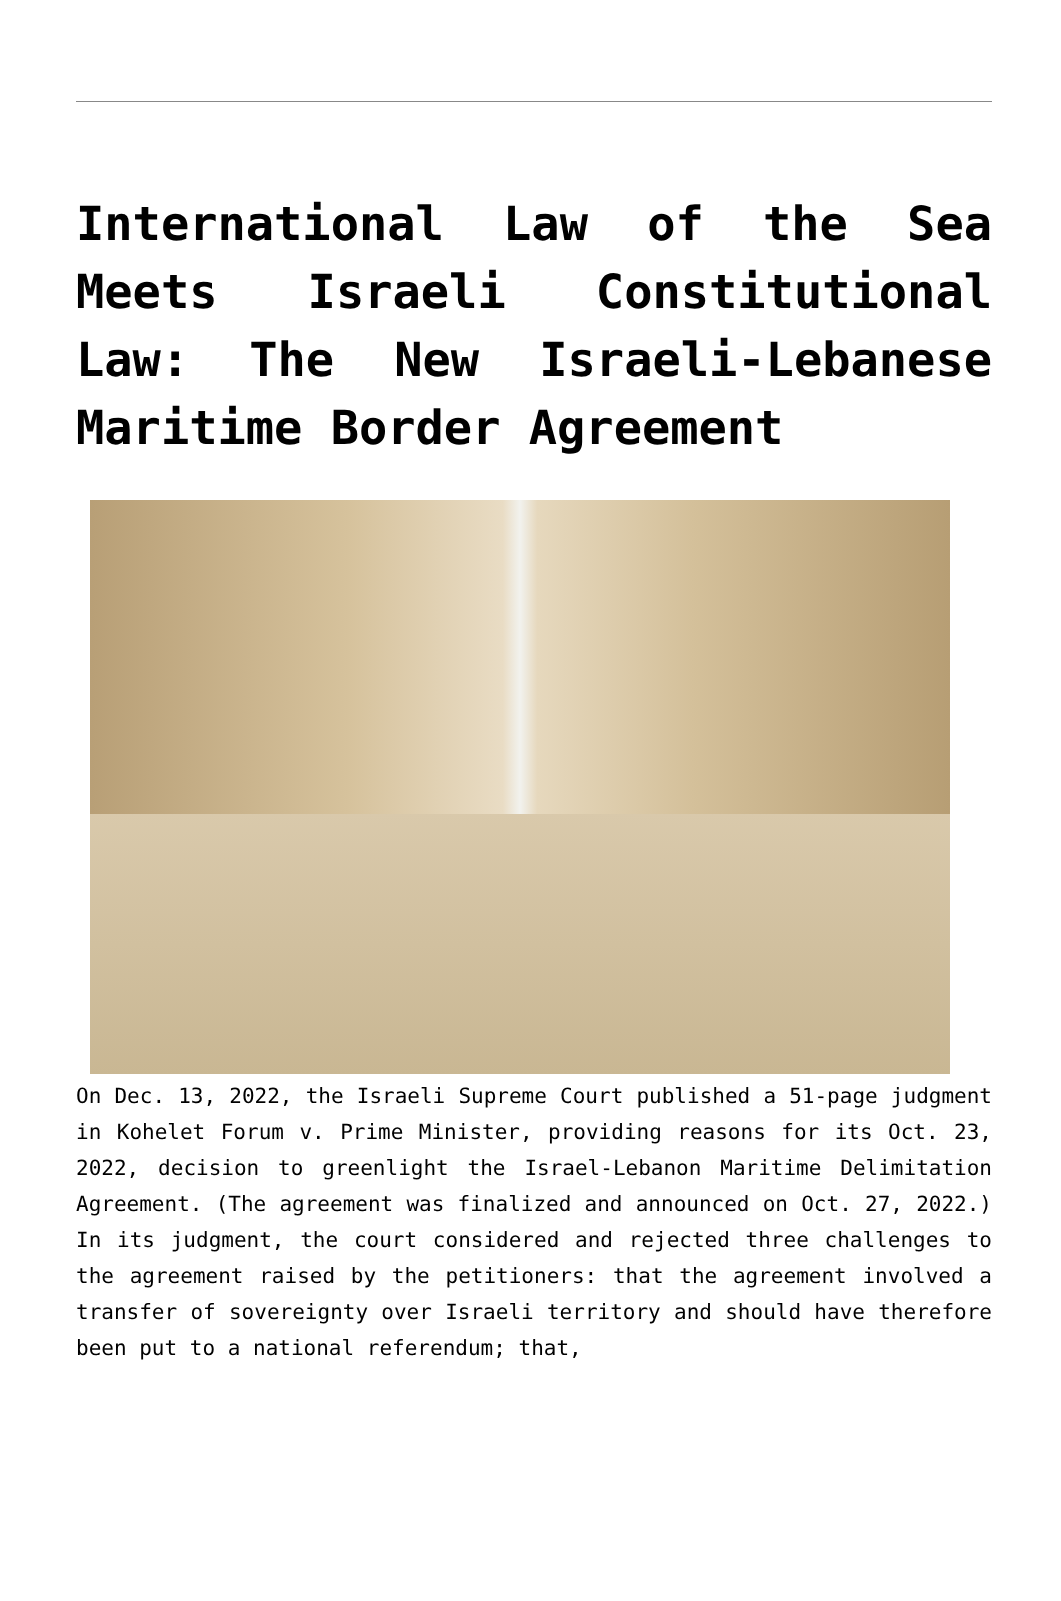International Law of the Sea Meets Israeli Constitutional Law: The New Israeli-Lebanese Maritime Border Agreement
On Dec. 13, 2022, the Israeli Supreme Court published a 51-page judgment in Kohelet Forum v. Prime Minister, providing reasons for its Oct. 23, 2022, decision to greenlight the Israel-Lebanon Maritime Delimitation Agreement. (The agreement was finalized and announced on Oct. 27, 2022.) In its judgment, the court considered and rejected three challenges to the agreement raised by the petitioners: that the agreement involved a transfer of sovereignty over Israeli territory and should have therefore been put to a national referendum; that,